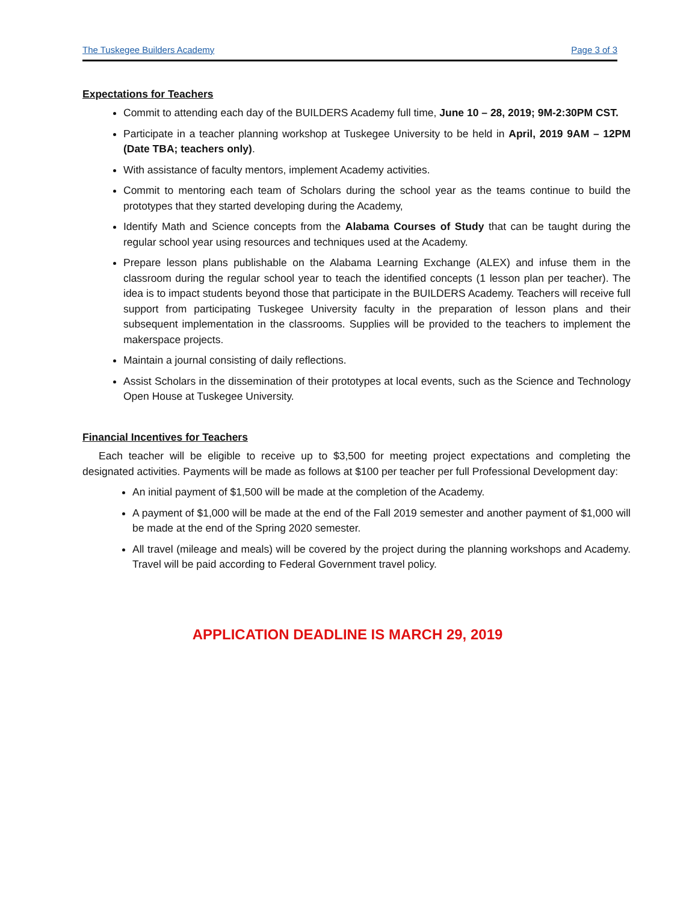The Tuskegee Builders Academy Page 3 of 3
Expectations for Teachers
Commit to attending each day of the BUILDERS Academy full time, June 10 – 28, 2019; 9M-2:30PM CST.
Participate in a teacher planning workshop at Tuskegee University to be held in April, 2019 9AM – 12PM (Date TBA; teachers only).
With assistance of faculty mentors, implement Academy activities.
Commit to mentoring each team of Scholars during the school year as the teams continue to build the prototypes that they started developing during the Academy,
Identify Math and Science concepts from the Alabama Courses of Study that can be taught during the regular school year using resources and techniques used at the Academy.
Prepare lesson plans publishable on the Alabama Learning Exchange (ALEX) and infuse them in the classroom during the regular school year to teach the identified concepts (1 lesson plan per teacher). The idea is to impact students beyond those that participate in the BUILDERS Academy. Teachers will receive full support from participating Tuskegee University faculty in the preparation of lesson plans and their subsequent implementation in the classrooms. Supplies will be provided to the teachers to implement the makerspace projects.
Maintain a journal consisting of daily reflections.
Assist Scholars in the dissemination of their prototypes at local events, such as the Science and Technology Open House at Tuskegee University.
Financial Incentives for Teachers
Each teacher will be eligible to receive up to $3,500 for meeting project expectations and completing the designated activities. Payments will be made as follows at $100 per teacher per full Professional Development day:
An initial payment of $1,500 will be made at the completion of the Academy.
A payment of $1,000 will be made at the end of the Fall 2019 semester and another payment of $1,000 will be made at the end of the Spring 2020 semester.
All travel (mileage and meals) will be covered by the project during the planning workshops and Academy. Travel will be paid according to Federal Government travel policy.
APPLICATION DEADLINE IS MARCH 29, 2019